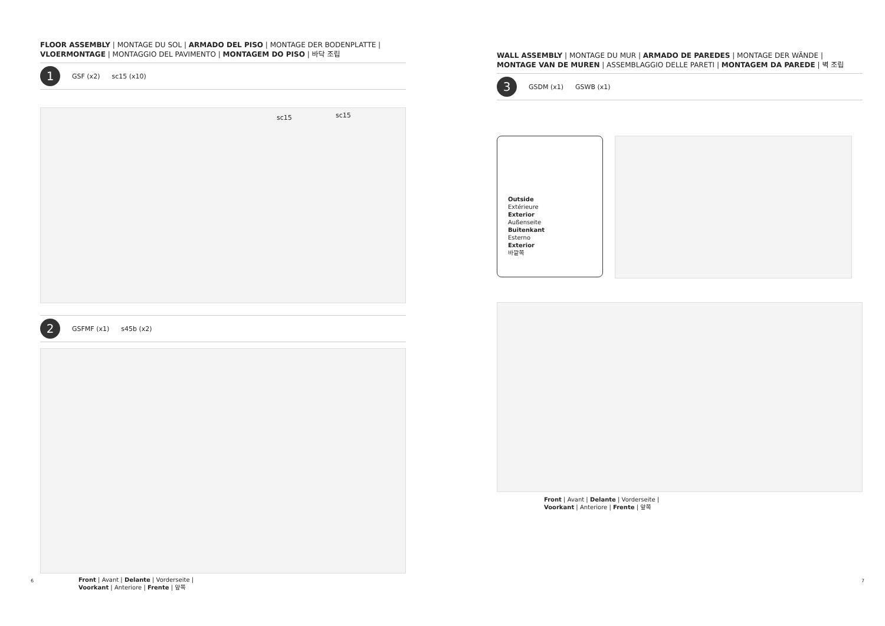FLOOR ASSEMBLY | MONTAGE DU SOL | ARMADO DEL PISO | MONTAGE DER BODENPLATTE | VLOERMONTAGE | MONTAGGIO DEL PAVIMENTO | MONTAGEM DO PISO | 바닥 조립
1
GSF (x2) sc15 (x10)
sc15 sc15
2
GSFMF (x1) s45b (x2)
Front | Avant | Delante | Vorderseite |
Voorkant | Anteriore | Frente | 앞쪽
6
WALL ASSEMBLY | MONTAGE DU MUR | ARMADO DE PAREDES | MONTAGE DER WÄNDE | MONTAGE VAN DE MUREN | ASSEMBLAGGIO DELLE PARETI | MONTAGEM DA PAREDE | 벽 조립
3
GSDM (x1) GSWB (x1)
Outside
Extérieure
Exterior
Außenseite
Buitenkant
Esterno
Exterior
바깥쪽
Front | Avant | Delante | Vorderseite |
Voorkant | Anteriore | Frente | 앞쪽
7